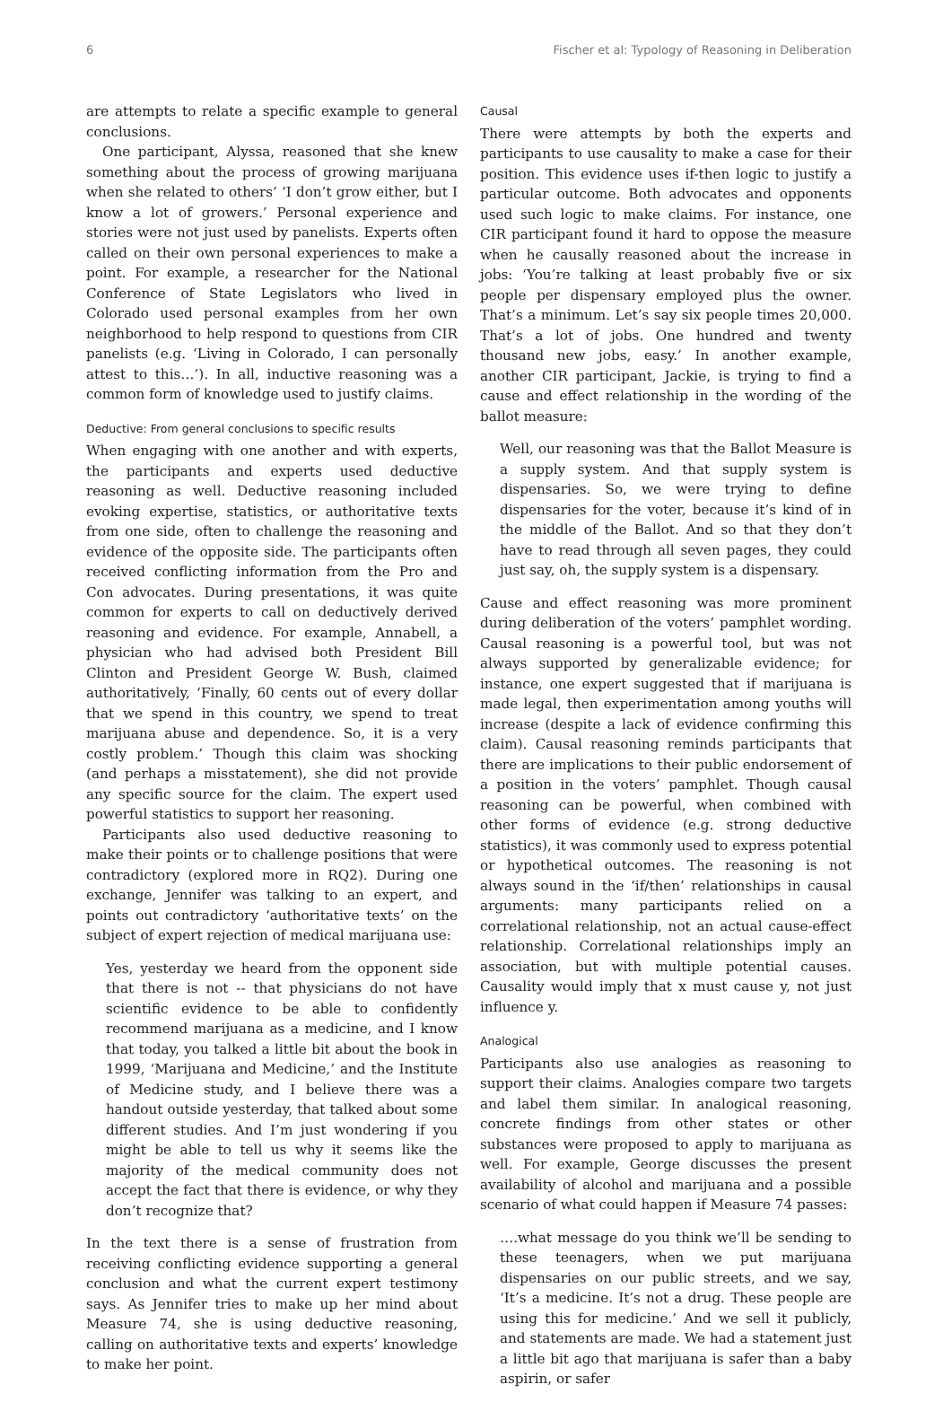6 Fischer et al: Typology of Reasoning in Deliberation
are attempts to relate a specific example to general conclusions.
One participant, Alyssa, reasoned that she knew something about the process of growing marijuana when she related to others’ ‘I don’t grow either, but I know a lot of growers.’ Personal experience and stories were not just used by panelists. Experts often called on their own personal experiences to make a point. For example, a researcher for the National Conference of State Legislators who lived in Colorado used personal examples from her own neighborhood to help respond to questions from CIR panelists (e.g. ‘Living in Colorado, I can personally attest to this…’). In all, inductive reasoning was a common form of knowledge used to justify claims.
Deductive: From general conclusions to specific results
When engaging with one another and with experts, the participants and experts used deductive reasoning as well. Deductive reasoning included evoking expertise, statistics, or authoritative texts from one side, often to challenge the reasoning and evidence of the opposite side. The participants often received conflicting information from the Pro and Con advocates. During presentations, it was quite common for experts to call on deductively derived reasoning and evidence. For example, Annabell, a physician who had advised both President Bill Clinton and President George W. Bush, claimed authoritatively, ‘Finally, 60 cents out of every dollar that we spend in this country, we spend to treat marijuana abuse and dependence. So, it is a very costly problem.’ Though this claim was shocking (and perhaps a misstatement), she did not provide any specific source for the claim. The expert used powerful statistics to support her reasoning.
Participants also used deductive reasoning to make their points or to challenge positions that were contradictory (explored more in RQ2). During one exchange, Jennifer was talking to an expert, and points out contradictory ‘authoritative texts’ on the subject of expert rejection of medical marijuana use:
Yes, yesterday we heard from the opponent side that there is not -- that physicians do not have scientific evidence to be able to confidently recommend marijuana as a medicine, and I know that today, you talked a little bit about the book in 1999, ‘Marijuana and Medicine,’ and the Institute of Medicine study, and I believe there was a handout outside yesterday, that talked about some different studies. And I’m just wondering if you might be able to tell us why it seems like the majority of the medical community does not accept the fact that there is evidence, or why they don’t recognize that?
In the text there is a sense of frustration from receiving conflicting evidence supporting a general conclusion and what the current expert testimony says. As Jennifer tries to make up her mind about Measure 74, she is using deductive reasoning, calling on authoritative texts and experts’ knowledge to make her point.
Causal
There were attempts by both the experts and participants to use causality to make a case for their position. This evidence uses if-then logic to justify a particular outcome. Both advocates and opponents used such logic to make claims. For instance, one CIR participant found it hard to oppose the measure when he causally reasoned about the increase in jobs: ‘You’re talking at least probably five or six people per dispensary employed plus the owner. That’s a minimum. Let’s say six people times 20,000. That’s a lot of jobs. One hundred and twenty thousand new jobs, easy.’ In another example, another CIR participant, Jackie, is trying to find a cause and effect relationship in the wording of the ballot measure:
Well, our reasoning was that the Ballot Measure is a supply system. And that supply system is dispensaries. So, we were trying to define dispensaries for the voter, because it’s kind of in the middle of the Ballot. And so that they don’t have to read through all seven pages, they could just say, oh, the supply system is a dispensary.
Cause and effect reasoning was more prominent during deliberation of the voters’ pamphlet wording. Causal reasoning is a powerful tool, but was not always supported by generalizable evidence; for instance, one expert suggested that if marijuana is made legal, then experimentation among youths will increase (despite a lack of evidence confirming this claim). Causal reasoning reminds participants that there are implications to their public endorsement of a position in the voters’ pamphlet. Though causal reasoning can be powerful, when combined with other forms of evidence (e.g. strong deductive statistics), it was commonly used to express potential or hypothetical outcomes. The reasoning is not always sound in the ‘if/then’ relationships in causal arguments: many participants relied on a correlational relationship, not an actual cause-effect relationship. Correlational relationships imply an association, but with multiple potential causes. Causality would imply that x must cause y, not just influence y.
Analogical
Participants also use analogies as reasoning to support their claims. Analogies compare two targets and label them similar. In analogical reasoning, concrete findings from other states or other substances were proposed to apply to marijuana as well. For example, George discusses the present availability of alcohol and marijuana and a possible scenario of what could happen if Measure 74 passes:
….what message do you think we’ll be sending to these teenagers, when we put marijuana dispensaries on our public streets, and we say, ‘It’s a medicine. It’s not a drug. These people are using this for medicine.’ And we sell it publicly, and statements are made. We had a statement just a little bit ago that marijuana is safer than a baby aspirin, or safer